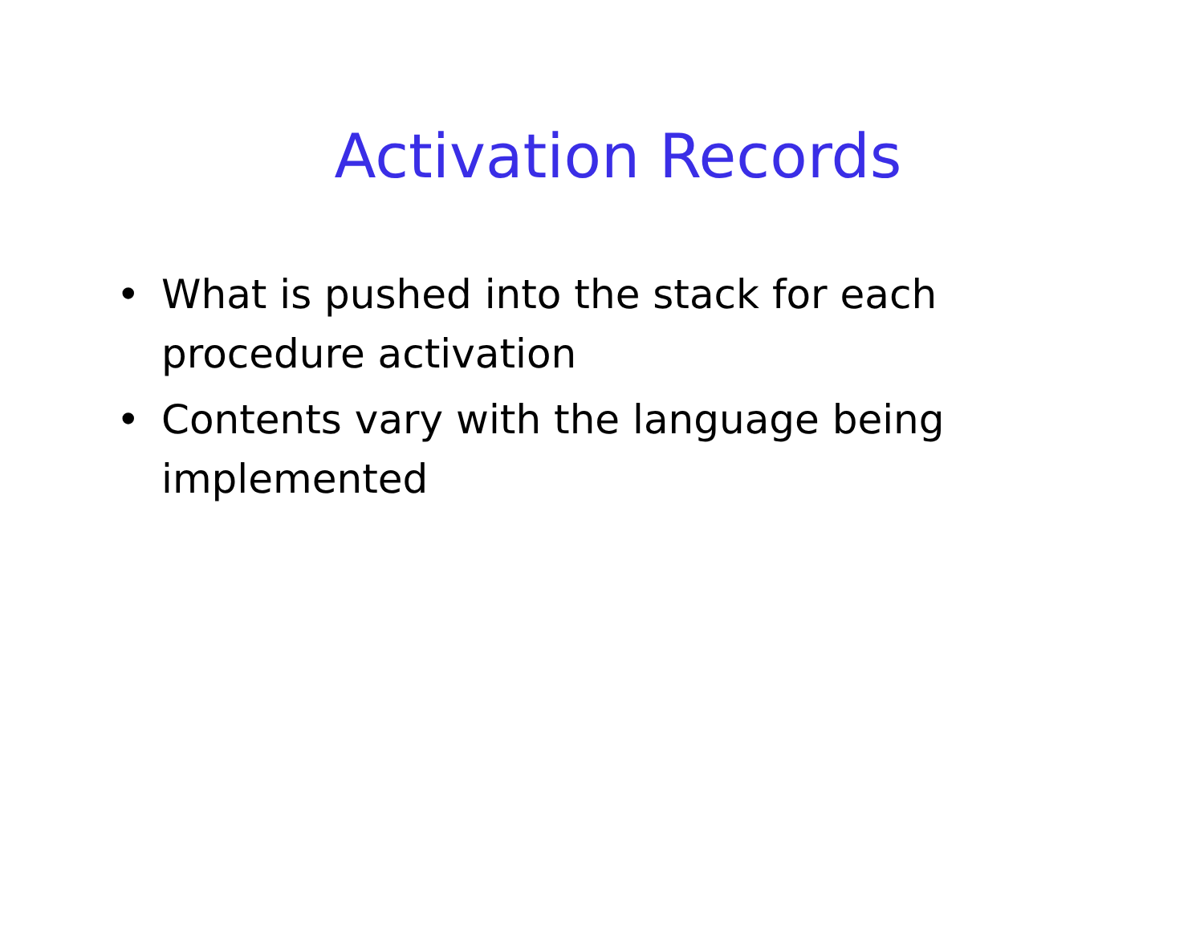Activation Records
• What is pushed into the stack for each procedure activation
• Contents vary with the language being implemented